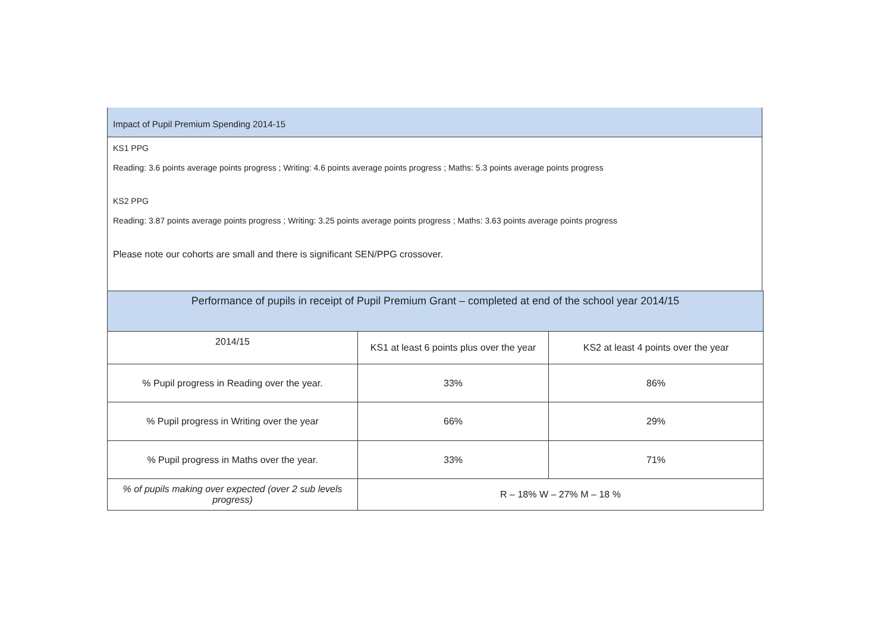Impact of Pupil Premium Spending 2014-15
KS1 PPG
Reading: 3.6 points average points progress ; Writing: 4.6 points average points progress ; Maths: 5.3 points average points progress
KS2 PPG
Reading: 3.87 points average points progress ; Writing: 3.25 points average points progress ; Maths: 3.63 points average points progress
Please note our cohorts are small and there is significant SEN/PPG crossover.
| Performance of pupils in receipt of Pupil Premium Grant – completed at end of the school year 2014/15 | | |
| --- | --- | --- |
| 2014/15 | KS1 at least 6 points plus over the year | KS2 at least 4 points over the year |
| % Pupil progress in Reading over the year. | 33% | 86% |
| % Pupil progress in Writing over the year | 66% | 29% |
| % Pupil progress in Maths over the year. | 33% | 71% |
| % of pupils making over expected (over 2 sub levels progress) | R – 18% W – 27% M – 18 % | |